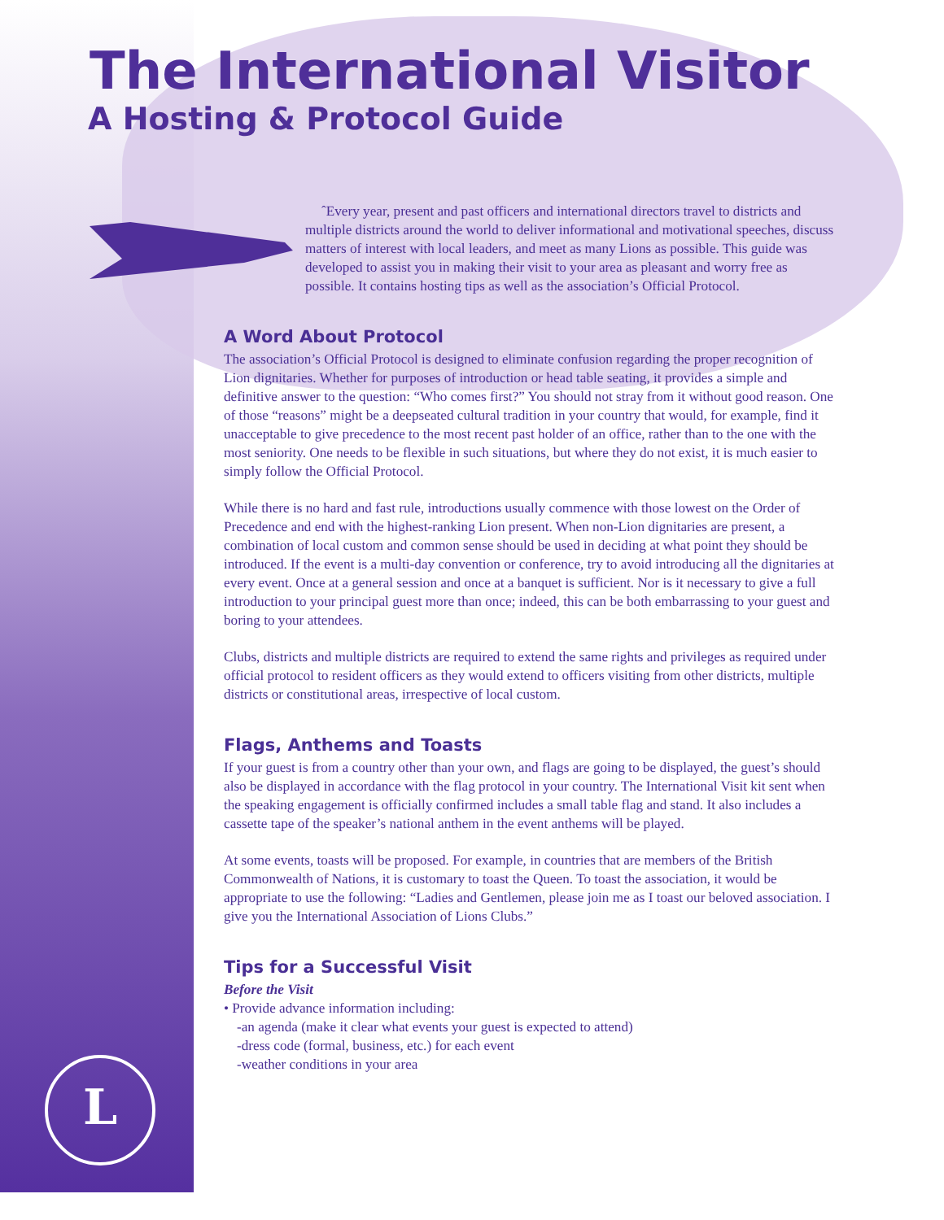The International Visitor
A Hosting & Protocol Guide
ˆEvery year, present and past officers and international directors travel to districts and multiple districts around the world to deliver informational and motivational speeches, discuss matters of interest with local leaders, and meet as many Lions as possible. This guide was developed to assist you in making their visit to your area as pleasant and worry free as possible. It contains hosting tips as well as the association’s Official Protocol.
A Word About Protocol
The association’s Official Protocol is designed to eliminate confusion regarding the proper recognition of Lion dignitaries. Whether for purposes of introduction or head table seating, it provides a simple and definitive answer to the question: “Who comes first?” You should not stray from it without good reason. One of those “reasons” might be a deepseated cultural tradition in your country that would, for example, find it unacceptable to give precedence to the most recent past holder of an office, rather than to the one with the most seniority. One needs to be flexible in such situations, but where they do not exist, it is much easier to simply follow the Official Protocol.
While there is no hard and fast rule, introductions usually commence with those lowest on the Order of Precedence and end with the highest-ranking Lion present. When non-Lion dignitaries are present, a combination of local custom and common sense should be used in deciding at what point they should be introduced. If the event is a multi-day convention or conference, try to avoid introducing all the dignitaries at every event. Once at a general session and once at a banquet is sufficient. Nor is it necessary to give a full introduction to your principal guest more than once; indeed, this can be both embarrassing to your guest and boring to your attendees.
Clubs, districts and multiple districts are required to extend the same rights and privileges as required under official protocol to resident officers as they would extend to officers visiting from other districts, multiple districts or constitutional areas, irrespective of local custom.
Flags, Anthems and Toasts
If your guest is from a country other than your own, and flags are going to be displayed, the guest’s should also be displayed in accordance with the flag protocol in your country. The International Visit kit sent when the speaking engagement is officially confirmed includes a small table flag and stand. It also includes a cassette tape of the speaker’s national anthem in the event anthems will be played.
At some events, toasts will be proposed. For example, in countries that are members of the British Commonwealth of Nations, it is customary to toast the Queen. To toast the association, it would be appropriate to use the following: “Ladies and Gentlemen, please join me as I toast our beloved association. I give you the International Association of Lions Clubs.”
Tips for a Successful Visit
Before the Visit
• Provide advance information including:
-an agenda (make it clear what events your guest is expected to attend)
-dress code (formal, business, etc.) for each event
-weather conditions in your area
L